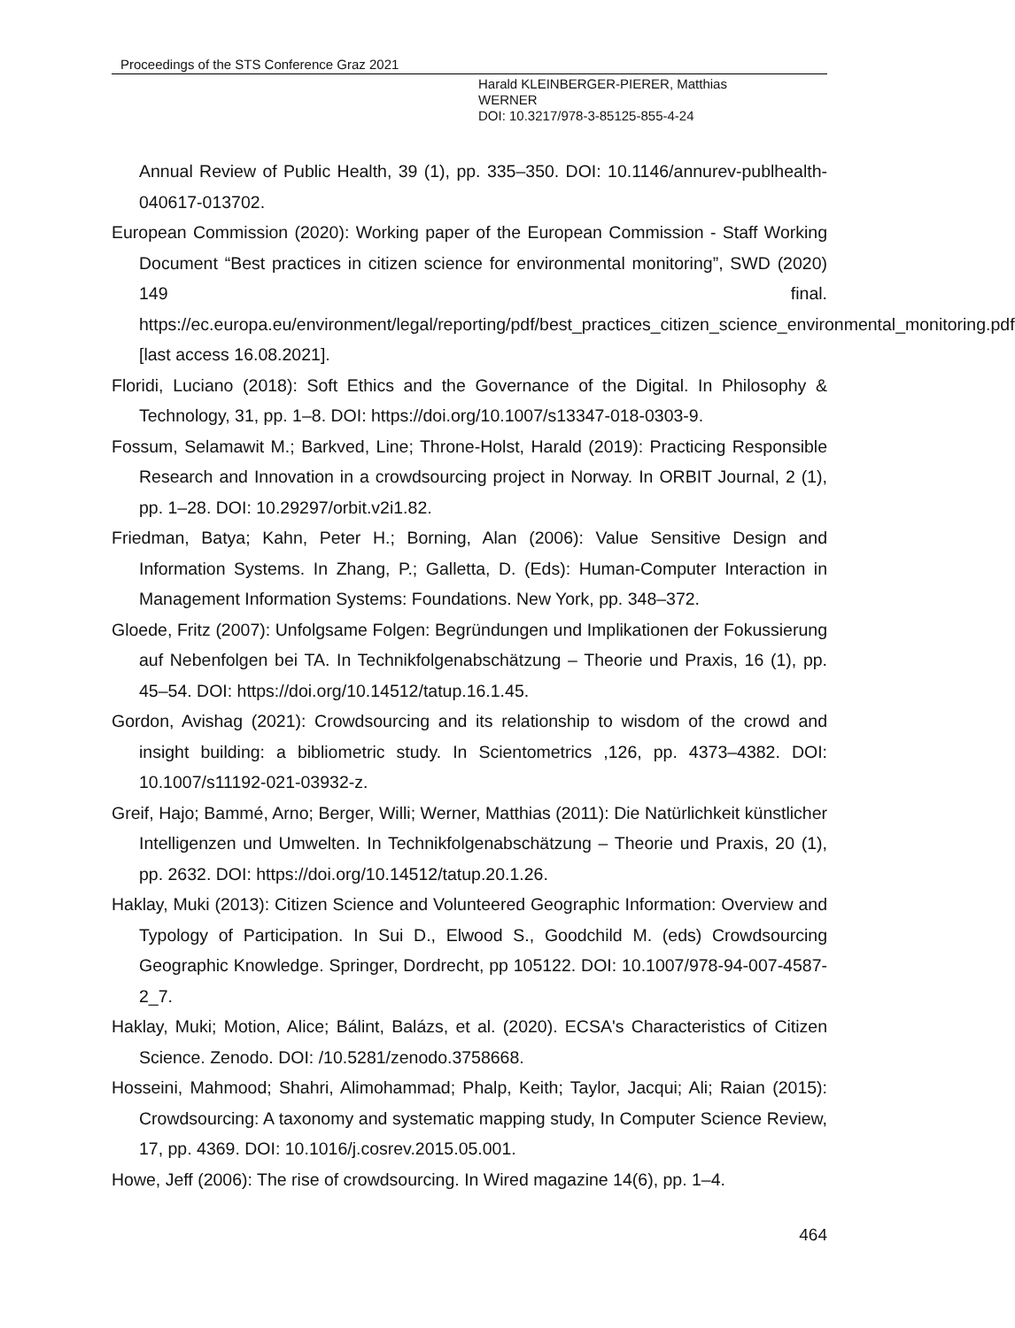Proceedings of the STS Conference Graz 2021
Harald KLEINBERGER-PIERER, Matthias
WERNER
DOI: 10.3217/978-3-85125-855-4-24
Annual Review of Public Health, 39 (1), pp. 335–350. DOI: 10.1146/annurev-publhealth-040617-013702.
European Commission (2020): Working paper of the European Commission - Staff Working Document “Best practices in citizen science for environmental monitoring”, SWD (2020) 149 final. https://ec.europa.eu/environment/legal/reporting/pdf/best_practices_citizen_science_environmental_monitoring.pdf [last access 16.08.2021].
Floridi, Luciano (2018): Soft Ethics and the Governance of the Digital. In Philosophy & Technology, 31, pp. 1–8. DOI: https://doi.org/10.1007/s13347-018-0303-9.
Fossum, Selamawit M.; Barkved, Line; Throne-Holst, Harald (2019): Practicing Responsible Research and Innovation in a crowdsourcing project in Norway. In ORBIT Journal, 2 (1), pp. 1–28. DOI: 10.29297/orbit.v2i1.82.
Friedman, Batya; Kahn, Peter H.; Borning, Alan (2006): Value Sensitive Design and Information Systems. In Zhang, P.; Galletta, D. (Eds): Human-Computer Interaction in Management Information Systems: Foundations. New York, pp. 348–372.
Gloede, Fritz (2007): Unfolgsame Folgen: Begründungen und Implikationen der Fokussierung auf Nebenfolgen bei TA. In Technikfolgenabschätzung – Theorie und Praxis, 16 (1), pp. 45–54. DOI: https://doi.org/10.14512/tatup.16.1.45.
Gordon, Avishag (2021): Crowdsourcing and its relationship to wisdom of the crowd and insight building: a bibliometric study. In Scientometrics ,126, pp. 4373–4382. DOI: 10.1007/s11192-021-03932-z.
Greif, Hajo; Bammé, Arno; Berger, Willi; Werner, Matthias (2011): Die Natürlichkeit künstlicher Intelligenzen und Umwelten. In Technikfolgenabschätzung – Theorie und Praxis, 20 (1), pp. 2632. DOI: https://doi.org/10.14512/tatup.20.1.26.
Haklay, Muki (2013): Citizen Science and Volunteered Geographic Information: Overview and Typology of Participation. In Sui D., Elwood S., Goodchild M. (eds) Crowdsourcing Geographic Knowledge. Springer, Dordrecht, pp 105122. DOI: 10.1007/978-94-007-4587-2_7.
Haklay, Muki; Motion, Alice; Bálint, Balázs, et al. (2020). ECSA's Characteristics of Citizen Science. Zenodo. DOI: /10.5281/zenodo.3758668.
Hosseini, Mahmood; Shahri, Alimohammad; Phalp, Keith; Taylor, Jacqui; Ali; Raian (2015): Crowdsourcing: A taxonomy and systematic mapping study, In Computer Science Review, 17, pp. 4369. DOI: 10.1016/j.cosrev.2015.05.001.
Howe, Jeff (2006): The rise of crowdsourcing. In Wired magazine 14(6), pp. 1–4.
464